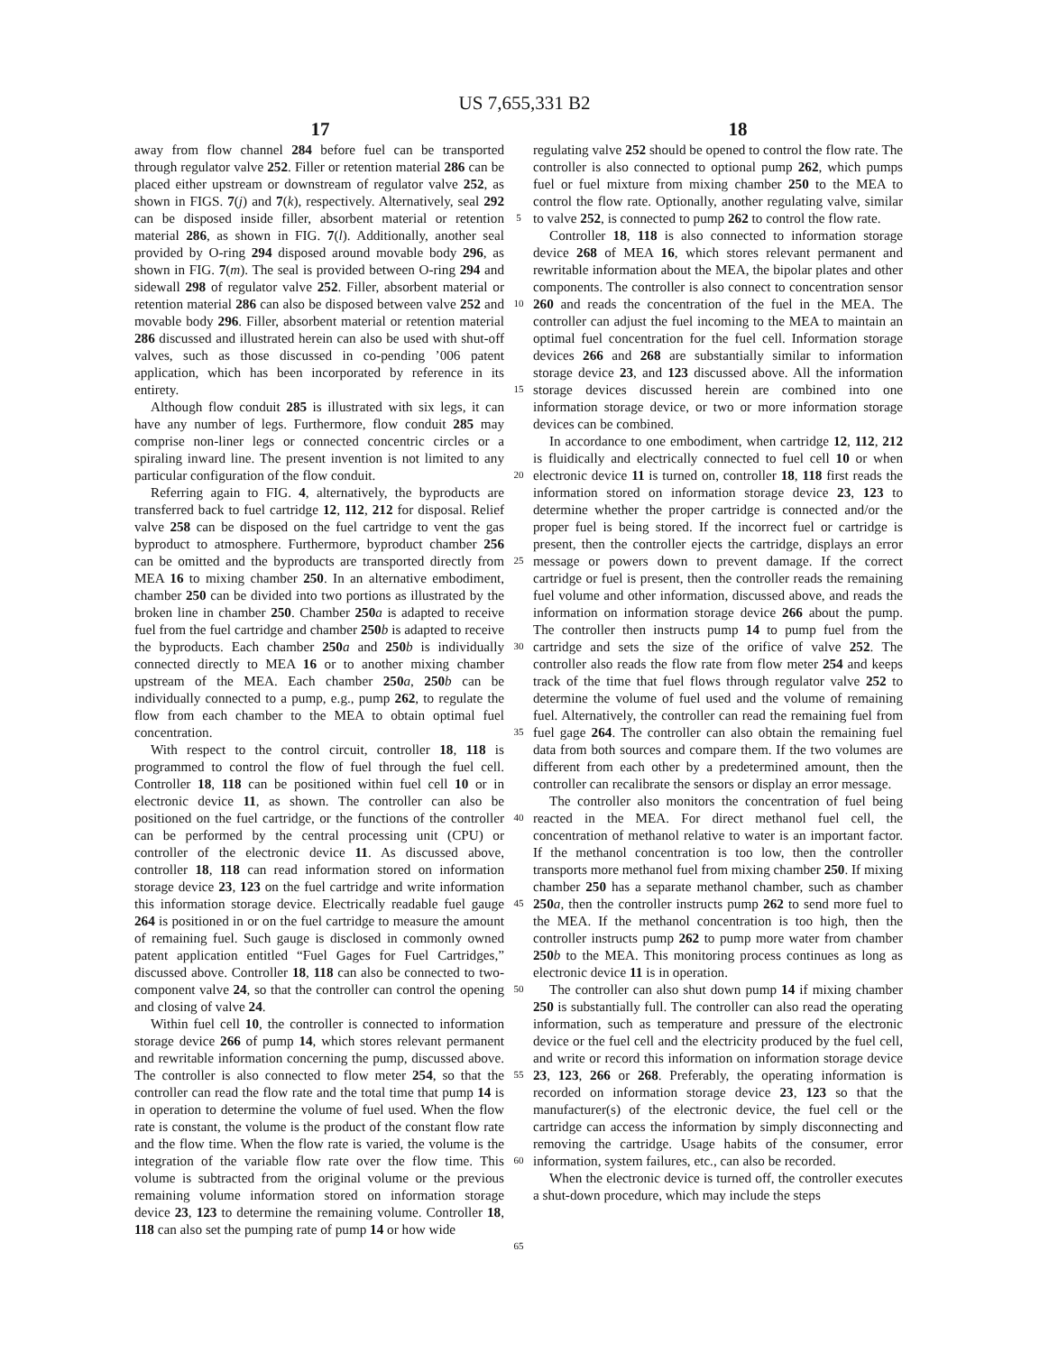US 7,655,331 B2
17 18
away from flow channel 284 before fuel can be transported through regulator valve 252. Filler or retention material 286 can be placed either upstream or downstream of regulator valve 252, as shown in FIGS. 7(j) and 7(k), respectively. Alternatively, seal 292 can be disposed inside filler, absorbent material or retention material 286, as shown in FIG. 7(l). Additionally, another seal provided by O-ring 294 disposed around movable body 296, as shown in FIG. 7(m). The seal is provided between O-ring 294 and sidewall 298 of regulator valve 252. Filler, absorbent material or retention material 286 can also be disposed between valve 252 and movable body 296. Filler, absorbent material or retention material 286 discussed and illustrated herein can also be used with shut-off valves, such as those discussed in co-pending ’006 patent application, which has been incorporated by reference in its entirety.
Although flow conduit 285 is illustrated with six legs, it can have any number of legs. Furthermore, flow conduit 285 may comprise non-liner legs or connected concentric circles or a spiraling inward line. The present invention is not limited to any particular configuration of the flow conduit.
Referring again to FIG. 4, alternatively, the byproducts are transferred back to fuel cartridge 12, 112, 212 for disposal. Relief valve 258 can be disposed on the fuel cartridge to vent the gas byproduct to atmosphere. Furthermore, byproduct chamber 256 can be omitted and the byproducts are transported directly from MEA 16 to mixing chamber 250. In an alternative embodiment, chamber 250 can be divided into two portions as illustrated by the broken line in chamber 250. Chamber 250 a is adapted to receive fuel from the fuel cartridge and chamber 250 b is adapted to receive the byproducts. Each chamber 250 a and 250 b is individually connected directly to MEA 16 or to another mixing chamber upstream of the MEA. Each chamber 250 a, 250 b can be individually connected to a pump, e.g., pump 262, to regulate the flow from each chamber to the MEA to obtain optimal fuel concentration.
With respect to the control circuit, controller 18, 118 is programmed to control the flow of fuel through the fuel cell. Controller 18, 118 can be positioned within fuel cell 10 or in electronic device 11, as shown. The controller can also be positioned on the fuel cartridge, or the functions of the controller can be performed by the central processing unit (CPU) or controller of the electronic device 11. As discussed above, controller 18, 118 can read information stored on information storage device 23, 123 on the fuel cartridge and write information this information storage device. Electrically readable fuel gauge 264 is positioned in or on the fuel cartridge to measure the amount of remaining fuel. Such gauge is disclosed in commonly owned patent application entitled “Fuel Gages for Fuel Cartridges,” discussed above. Controller 18, 118 can also be connected to two-component valve 24, so that the controller can control the opening and closing of valve 24.
Within fuel cell 10, the controller is connected to information storage device 266 of pump 14, which stores relevant permanent and rewritable information concerning the pump, discussed above. The controller is also connected to flow meter 254, so that the controller can read the flow rate and the total time that pump 14 is in operation to determine the volume of fuel used. When the flow rate is constant, the volume is the product of the constant flow rate and the flow time. When the flow rate is varied, the volume is the integration of the variable flow rate over the flow time. This volume is subtracted from the original volume or the previous remaining volume information stored on information storage device 23, 123 to determine the remaining volume. Controller 18, 118 can also set the pumping rate of pump 14 or how wide
5
10
15
20
25
30
35
40
45
50
55
60
65
regulating valve 252 should be opened to control the flow rate. The controller is also connected to optional pump 262, which pumps fuel or fuel mixture from mixing chamber 250 to the MEA to control the flow rate. Optionally, another regulating valve, similar to valve 252, is connected to pump 262 to control the flow rate.
Controller 18, 118 is also connected to information storage device 268 of MEA 16, which stores relevant permanent and rewritable information about the MEA, the bipolar plates and other components. The controller is also connect to concentration sensor 260 and reads the concentration of the fuel in the MEA. The controller can adjust the fuel incoming to the MEA to maintain an optimal fuel concentration for the fuel cell. Information storage devices 266 and 268 are substantially similar to information storage device 23, and 123 discussed above. All the information storage devices discussed herein are combined into one information storage device, or two or more information storage devices can be combined.
In accordance to one embodiment, when cartridge 12, 112, 212 is fluidically and electrically connected to fuel cell 10 or when electronic device 11 is turned on, controller 18, 118 first reads the information stored on information storage device 23, 123 to determine whether the proper cartridge is connected and/or the proper fuel is being stored. If the incorrect fuel or cartridge is present, then the controller ejects the cartridge, displays an error message or powers down to prevent damage. If the correct cartridge or fuel is present, then the controller reads the remaining fuel volume and other information, discussed above, and reads the information on information storage device 266 about the pump. The controller then instructs pump 14 to pump fuel from the cartridge and sets the size of the orifice of valve 252. The controller also reads the flow rate from flow meter 254 and keeps track of the time that fuel flows through regulator valve 252 to determine the volume of fuel used and the volume of remaining fuel. Alternatively, the controller can read the remaining fuel from fuel gage 264. The controller can also obtain the remaining fuel data from both sources and compare them. If the two volumes are different from each other by a predetermined amount, then the controller can recalibrate the sensors or display an error message.
The controller also monitors the concentration of fuel being reacted in the MEA. For direct methanol fuel cell, the concentration of methanol relative to water is an important factor. If the methanol concentration is too low, then the controller transports more methanol fuel from mixing chamber 250. If mixing chamber 250 has a separate methanol chamber, such as chamber 250 a, then the controller instructs pump 262 to send more fuel to the MEA. If the methanol concentration is too high, then the controller instructs pump 262 to pump more water from chamber 250 b to the MEA. This monitoring process continues as long as electronic device 11 is in operation.
The controller can also shut down pump 14 if mixing chamber 250 is substantially full. The controller can also read the operating information, such as temperature and pressure of the electronic device or the fuel cell and the electricity produced by the fuel cell, and write or record this information on information storage device 23, 123, 266 or 268. Preferably, the operating information is recorded on information storage device 23, 123 so that the manufacturer(s) of the electronic device, the fuel cell or the cartridge can access the information by simply disconnecting and removing the cartridge. Usage habits of the consumer, error information, system failures, etc., can also be recorded.
When the electronic device is turned off, the controller executes a shut-down procedure, which may include the steps